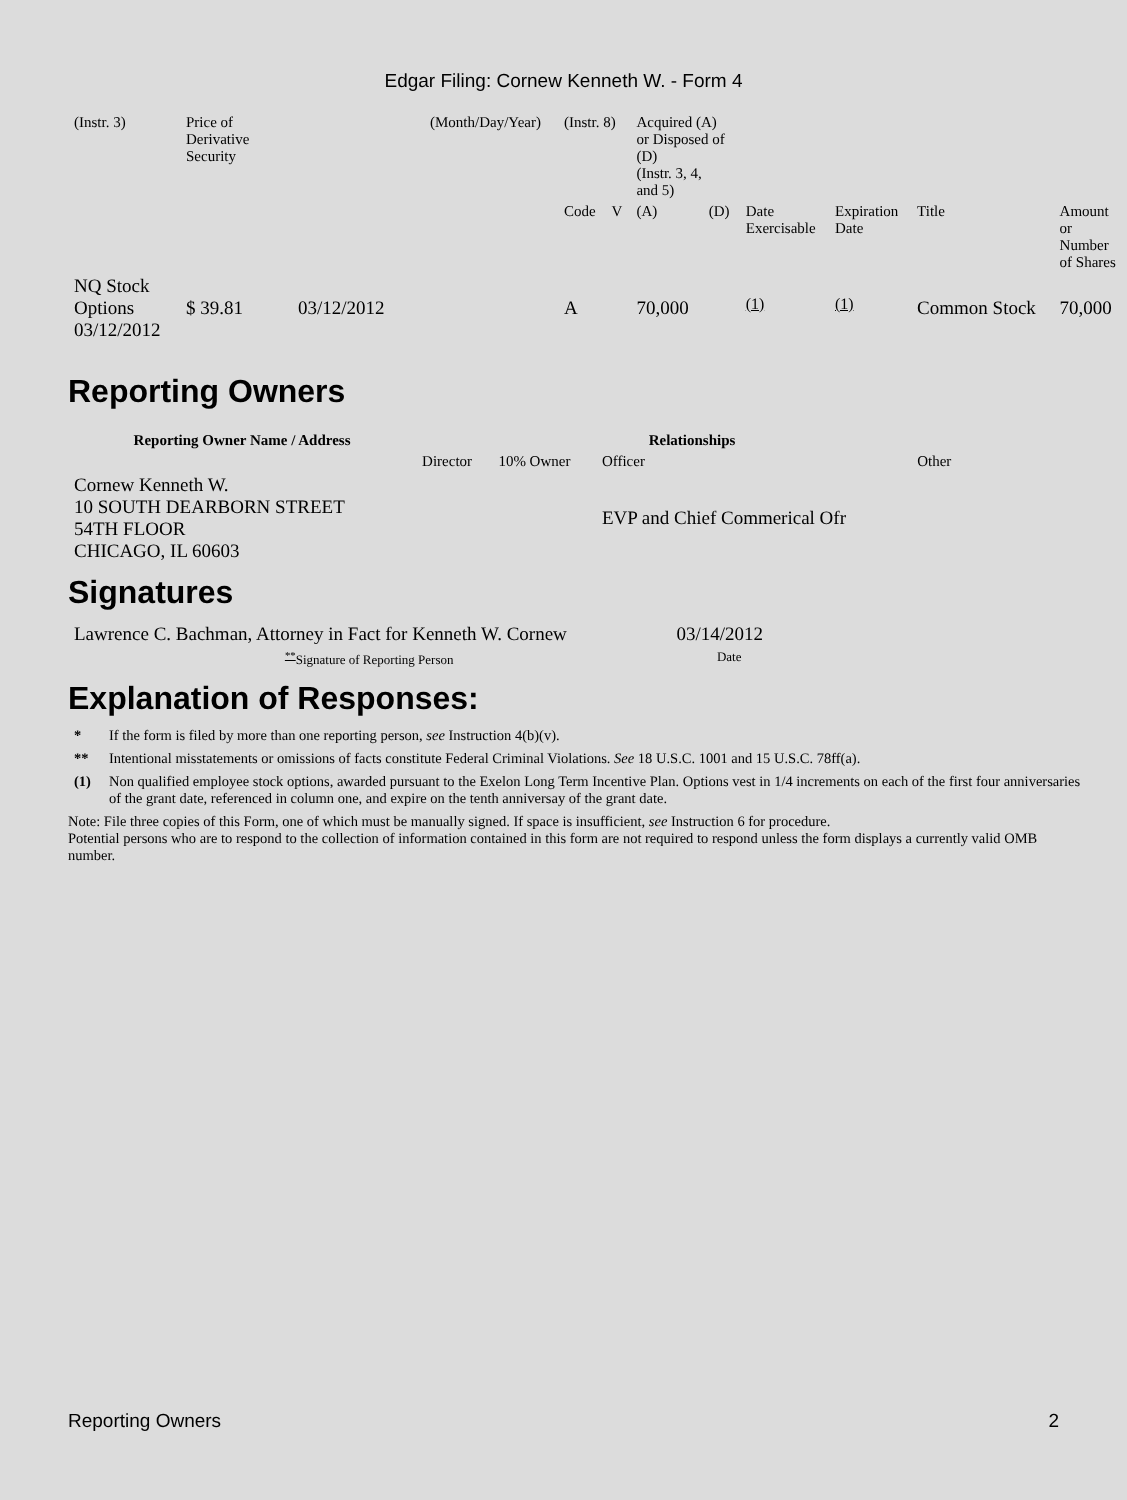Edgar Filing: Cornew Kenneth W. - Form 4
| (Instr. 3) | Price of Derivative Security | | (Month/Day/Year) | (Instr. 8) | | Acquired (A) or Disposed of (D) (Instr. 3, 4, and 5) | | | | | |
| | | | | Code | V | (A) | (D) | Date Exercisable | Expiration Date | Title | Amount or Number of Shares |
| NQ Stock Options 03/12/2012 | $ 39.81 | 03/12/2012 | | A | | 70,000 | | <sup>(1)</sup> | <sup>(1)</sup> | Common Stock | 70,000 |
Reporting Owners
| Reporting Owner Name / Address | Relationships | | | |
| --- | --- | --- | --- | --- |
| | Director | 10% Owner | Officer | Other |
| Cornew Kenneth W. 10 SOUTH DEARBORN STREET 54TH FLOOR CHICAGO, IL 60603 | | | EVP and Chief Commerical Ofr | |
Signatures
| Lawrence C. Bachman, Attorney in Fact for Kenneth W. Cornew | 03/14/2012 |
| <sup>**</sup> Signature of Reporting Person | Date |
Explanation of Responses:
* If the form is filed by more than one reporting person, see Instruction 4(b)(v).
** Intentional misstatements or omissions of facts constitute Federal Criminal Violations. See 18 U.S.C. 1001 and 15 U.S.C. 78ff(a).
(1) Non qualified employee stock options, awarded pursuant to the Exelon Long Term Incentive Plan. Options vest in 1/4 increments on each of the first four anniversaries of the grant date, referenced in column one, and expire on the tenth anniversay of the grant date.
Note: File three copies of this Form, one of which must be manually signed. If space is insufficient, see Instruction 6 for procedure.
Potential persons who are to respond to the collection of information contained in this form are not required to respond unless the form displays a currently valid OMB number.
Reporting Owners 2